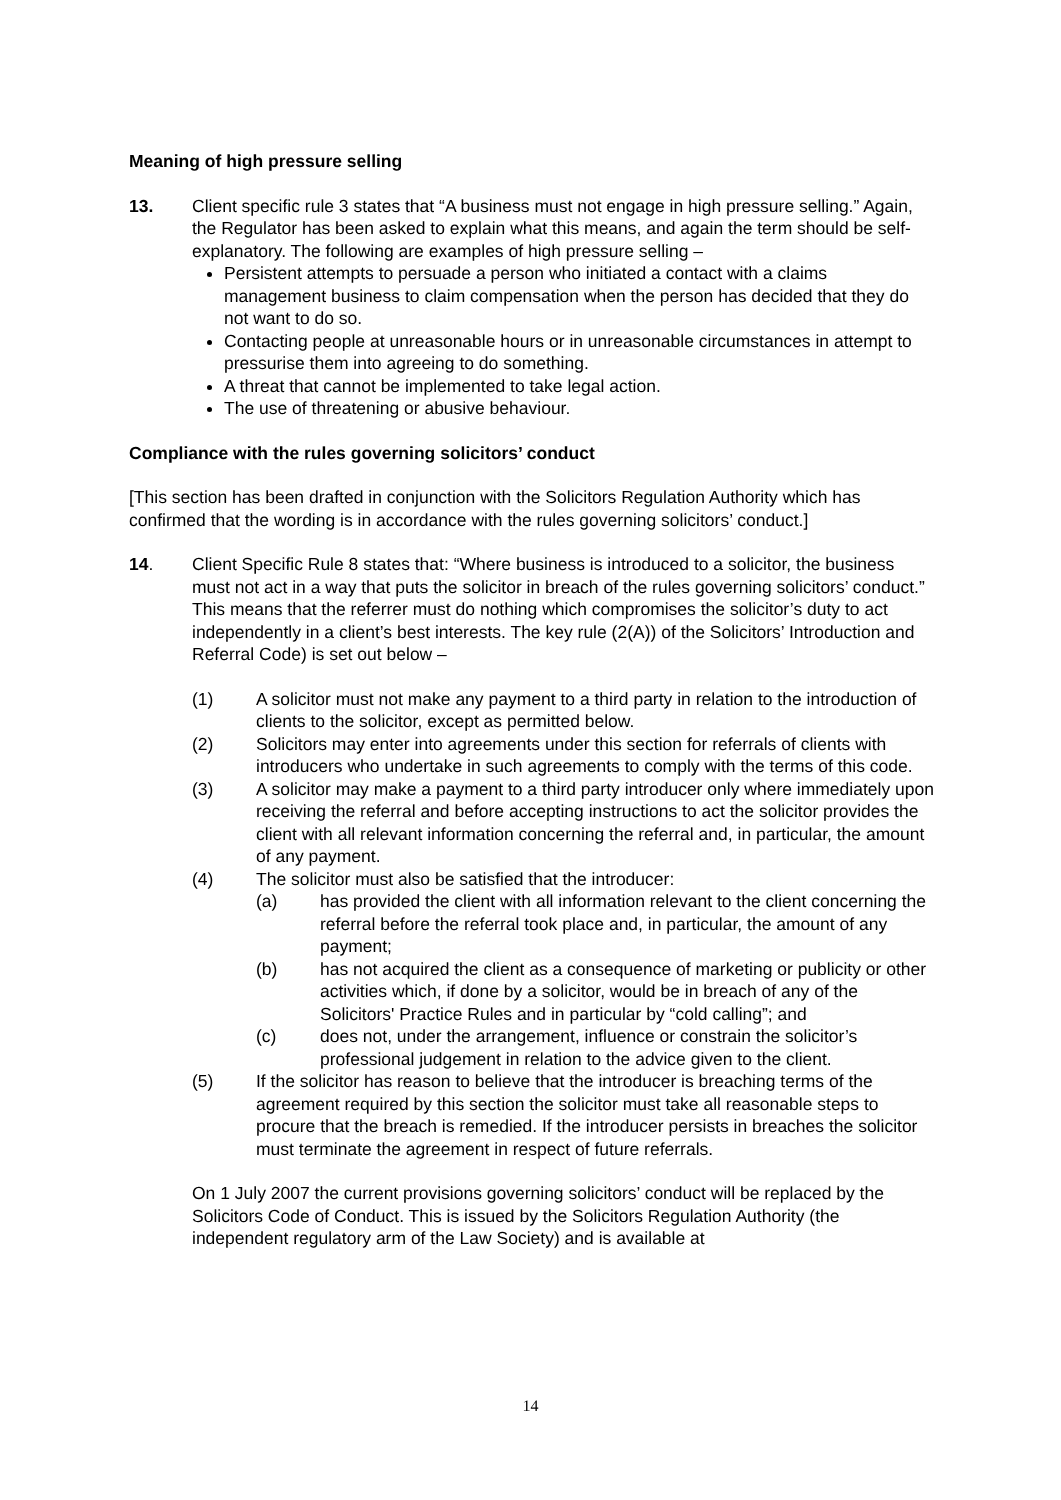Meaning of high pressure selling
13. Client specific rule 3 states that “A business must not engage in high pressure selling.” Again, the Regulator has been asked to explain what this means, and again the term should be self-explanatory. The following are examples of high pressure selling –
Persistent attempts to persuade a person who initiated a contact with a claims management business to claim compensation when the person has decided that they do not want to do so.
Contacting people at unreasonable hours or in unreasonable circumstances in attempt to pressurise them into agreeing to do something.
A threat that cannot be implemented to take legal action.
The use of threatening or abusive behaviour.
Compliance with the rules governing solicitors’ conduct
[This section has been drafted in conjunction with the Solicitors Regulation Authority which has confirmed that the wording is in accordance with the rules governing solicitors’ conduct.]
14. Client Specific Rule 8 states that: “Where business is introduced to a solicitor, the business must not act in a way that puts the solicitor in breach of the rules governing solicitors’ conduct.” This means that the referrer must do nothing which compromises the solicitor’s duty to act independently in a client’s best interests. The key rule (2(A)) of the Solicitors’ Introduction and Referral Code) is set out below –
(1) A solicitor must not make any payment to a third party in relation to the introduction of clients to the solicitor, except as permitted below.
(2) Solicitors may enter into agreements under this section for referrals of clients with introducers who undertake in such agreements to comply with the terms of this code.
(3) A solicitor may make a payment to a third party introducer only where immediately upon receiving the referral and before accepting instructions to act the solicitor provides the client with all relevant information concerning the referral and, in particular, the amount of any payment.
(4) The solicitor must also be satisfied that the introducer:
(a) has provided the client with all information relevant to the client concerning the referral before the referral took place and, in particular, the amount of any payment;
(b) has not acquired the client as a consequence of marketing or publicity or other activities which, if done by a solicitor, would be in breach of any of the Solicitors' Practice Rules and in particular by “cold calling”; and
(c) does not, under the arrangement, influence or constrain the solicitor’s professional judgement in relation to the advice given to the client.
(5) If the solicitor has reason to believe that the introducer is breaching terms of the agreement required by this section the solicitor must take all reasonable steps to procure that the breach is remedied. If the introducer persists in breaches the solicitor must terminate the agreement in respect of future referrals.
On 1 July 2007 the current provisions governing solicitors’ conduct will be replaced by the Solicitors Code of Conduct. This is issued by the Solicitors Regulation Authority (the independent regulatory arm of the Law Society) and is available at
14